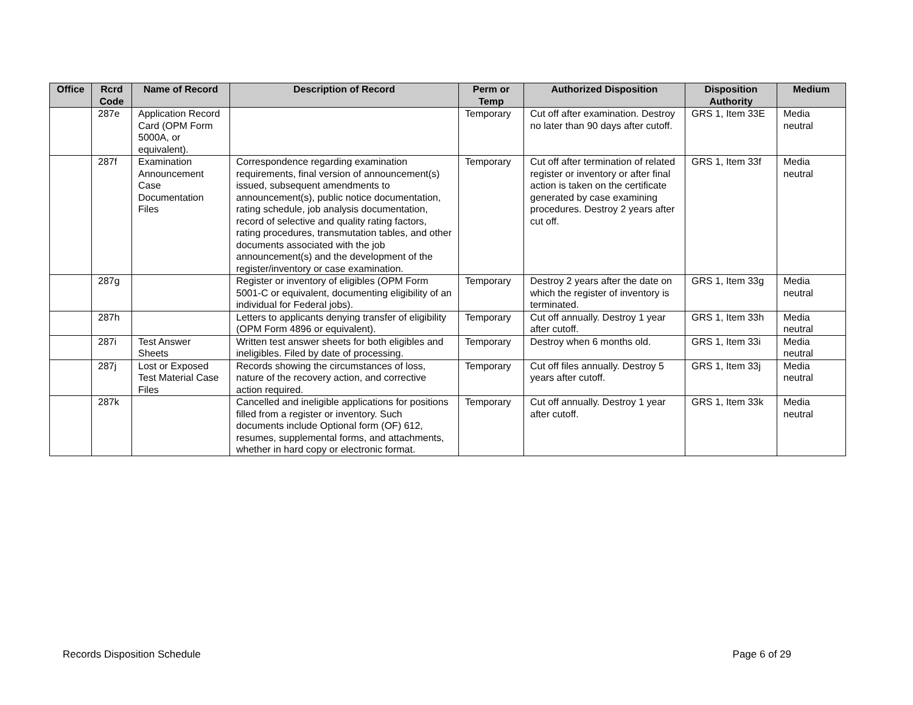| Office | Rcrd Code | Name of Record | Description of Record | Perm or Temp | Authorized Disposition | Disposition Authority | Medium |
| --- | --- | --- | --- | --- | --- | --- | --- |
| | 287e | Application Record Card (OPM Form 5000A, or equivalent). | | Temporary | Cut off after examination. Destroy no later than 90 days after cutoff. | GRS 1, Item 33E | Media neutral |
| | 287f | Examination Announcement Case Documentation Files | Correspondence regarding examination requirements, final version of announcement(s) issued, subsequent amendments to announcement(s), public notice documentation, rating schedule, job analysis documentation, record of selective and quality rating factors, rating procedures, transmutation tables, and other documents associated with the job announcement(s) and the development of the register/inventory or case examination. | Temporary | Cut off after termination of related register or inventory or after final action is taken on the certificate generated by case examining procedures. Destroy 2 years after cut off. | GRS 1, Item 33f | Media neutral |
| | 287g | | Register or inventory of eligibles (OPM Form 5001-C or equivalent, documenting eligibility of an individual for Federal jobs). | Temporary | Destroy 2 years after the date on which the register of inventory is terminated. | GRS 1, Item 33g | Media neutral |
| | 287h | | Letters to applicants denying transfer of eligibility (OPM Form 4896 or equivalent). | Temporary | Cut off annually. Destroy 1 year after cutoff. | GRS 1, Item 33h | Media neutral |
| | 287i | Test Answer Sheets | Written test answer sheets for both eligibles and ineligibles. Filed by date of processing. | Temporary | Destroy when 6 months old. | GRS 1, Item 33i | Media neutral |
| | 287j | Lost or Exposed Test Material Case Files | Records showing the circumstances of loss, nature of the recovery action, and corrective action required. | Temporary | Cut off files annually. Destroy 5 years after cutoff. | GRS 1, Item 33j | Media neutral |
| | 287k | | Cancelled and ineligible applications for positions filled from a register or inventory. Such documents include Optional form (OF) 612, resumes, supplemental forms, and attachments, whether in hard copy or electronic format. | Temporary | Cut off annually. Destroy 1 year after cutoff. | GRS 1, Item 33k | Media neutral |
Records Disposition Schedule Page 6 of 29